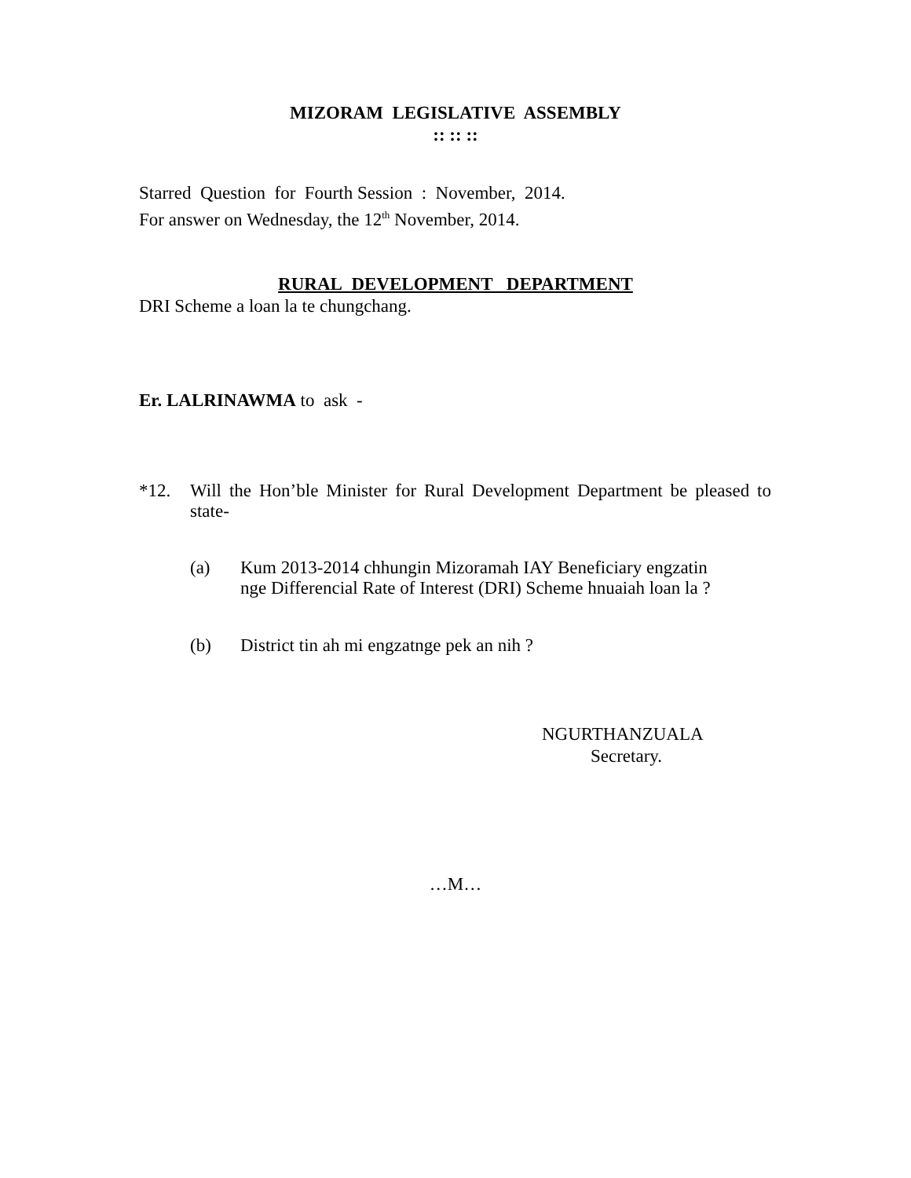MIZORAM LEGISLATIVE ASSEMBLY
:: :: ::
Starred Question for Fourth Session : November, 2014.
For answer on Wednesday, the 12<sup>th</sup> November, 2014.
RURAL DEVELOPMENT DEPARTMENT
DRI Scheme a loan la te chungchang.
Er. LALRINAWMA to ask -
*12. Will the Hon’ble Minister for Rural Development Department be pleased to state-
(a) Kum 2013-2014 chhungin Mizoramah IAY Beneficiary engzatin
nge Differencial Rate of Interest (DRI) Scheme hnuaiah loan la ?
(b) District tin ah mi engzatnge pek an nih ?
NGURTHANZUALA
Secretary.
…M…